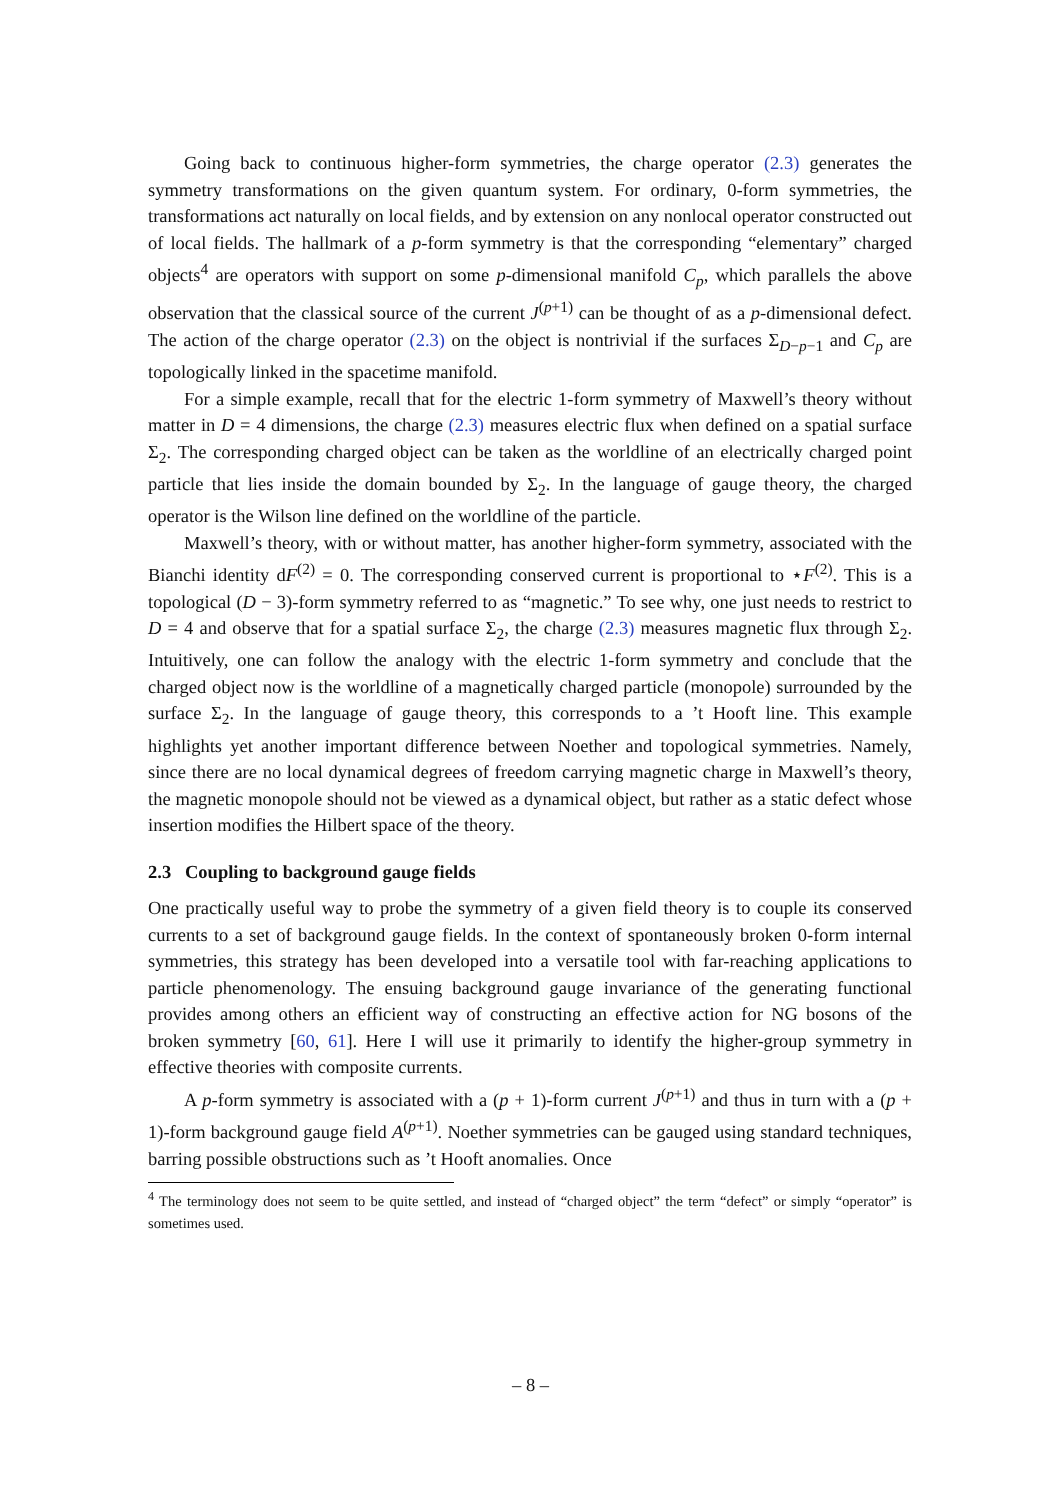Going back to continuous higher-form symmetries, the charge operator (2.3) generates the symmetry transformations on the given quantum system. For ordinary, 0-form symmetries, the transformations act naturally on local fields, and by extension on any nonlocal operator constructed out of local fields. The hallmark of a p-form symmetry is that the corresponding “elementary” charged objects<sup>4</sup> are operators with support on some p-dimensional manifold C<sub>p</sub>, which parallels the above observation that the classical source of the current J<sup>(p+1)</sup> can be thought of as a p-dimensional defect. The action of the charge operator (2.3) on the object is nontrivial if the surfaces Σ<sub>D−p−1</sub> and C<sub>p</sub> are topologically linked in the spacetime manifold.
For a simple example, recall that for the electric 1-form symmetry of Maxwell’s theory without matter in D = 4 dimensions, the charge (2.3) measures electric flux when defined on a spatial surface Σ<sub>2</sub>. The corresponding charged object can be taken as the worldline of an electrically charged point particle that lies inside the domain bounded by Σ<sub>2</sub>. In the language of gauge theory, the charged operator is the Wilson line defined on the worldline of the particle.
Maxwell’s theory, with or without matter, has another higher-form symmetry, associated with the Bianchi identity dF<sup>(2)</sup> = 0. The corresponding conserved current is proportional to ⋆F<sup>(2)</sup>. This is a topological (D − 3)-form symmetry referred to as “magnetic.” To see why, one just needs to restrict to D = 4 and observe that for a spatial surface Σ<sub>2</sub>, the charge (2.3) measures magnetic flux through Σ<sub>2</sub>. Intuitively, one can follow the analogy with the electric 1-form symmetry and conclude that the charged object now is the worldline of a magnetically charged particle (monopole) surrounded by the surface Σ<sub>2</sub>. In the language of gauge theory, this corresponds to a ’t Hooft line. This example highlights yet another important difference between Noether and topological symmetries. Namely, since there are no local dynamical degrees of freedom carrying magnetic charge in Maxwell’s theory, the magnetic monopole should not be viewed as a dynamical object, but rather as a static defect whose insertion modifies the Hilbert space of the theory.
2.3 Coupling to background gauge fields
One practically useful way to probe the symmetry of a given field theory is to couple its conserved currents to a set of background gauge fields. In the context of spontaneously broken 0-form internal symmetries, this strategy has been developed into a versatile tool with far-reaching applications to particle phenomenology. The ensuing background gauge invariance of the generating functional provides among others an efficient way of constructing an effective action for NG bosons of the broken symmetry [60, 61]. Here I will use it primarily to identify the higher-group symmetry in effective theories with composite currents.
A p-form symmetry is associated with a (p + 1)-form current J<sup>(p+1)</sup> and thus in turn with a (p + 1)-form background gauge field A<sup>(p+1)</sup>. Noether symmetries can be gauged using standard techniques, barring possible obstructions such as ’t Hooft anomalies. Once
<sup>4</sup> The terminology does not seem to be quite settled, and instead of “charged object” the term “defect” or simply “operator” is sometimes used.
– 8 –